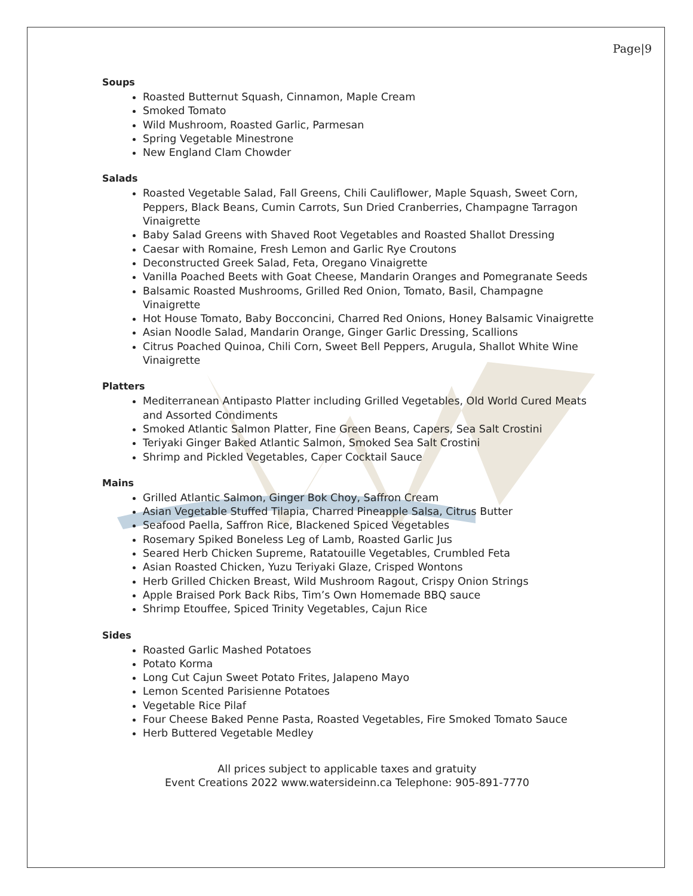Page|9
Soups
Roasted Butternut Squash, Cinnamon, Maple Cream
Smoked Tomato
Wild Mushroom, Roasted Garlic, Parmesan
Spring Vegetable Minestrone
New England Clam Chowder
Salads
Roasted Vegetable Salad, Fall Greens, Chili Cauliflower, Maple Squash, Sweet Corn, Peppers, Black Beans, Cumin Carrots, Sun Dried Cranberries, Champagne Tarragon Vinaigrette
Baby Salad Greens with Shaved Root Vegetables and Roasted Shallot Dressing
Caesar with Romaine, Fresh Lemon and Garlic Rye Croutons
Deconstructed Greek Salad, Feta, Oregano Vinaigrette
Vanilla Poached Beets with Goat Cheese, Mandarin Oranges and Pomegranate Seeds
Balsamic Roasted Mushrooms, Grilled Red Onion, Tomato, Basil, Champagne Vinaigrette
Hot House Tomato, Baby Bocconcini, Charred Red Onions, Honey Balsamic Vinaigrette
Asian Noodle Salad, Mandarin Orange, Ginger Garlic Dressing, Scallions
Citrus Poached Quinoa, Chili Corn, Sweet Bell Peppers, Arugula, Shallot White Wine Vinaigrette
Platters
Mediterranean Antipasto Platter including Grilled Vegetables, Old World Cured Meats and Assorted Condiments
Smoked Atlantic Salmon Platter, Fine Green Beans, Capers, Sea Salt Crostini
Teriyaki Ginger Baked Atlantic Salmon, Smoked Sea Salt Crostini
Shrimp and Pickled Vegetables, Caper Cocktail Sauce
Mains
Grilled Atlantic Salmon, Ginger Bok Choy, Saffron Cream
Asian Vegetable Stuffed Tilapia, Charred Pineapple Salsa, Citrus Butter
Seafood Paella, Saffron Rice, Blackened Spiced Vegetables
Rosemary Spiked Boneless Leg of Lamb, Roasted Garlic Jus
Seared Herb Chicken Supreme, Ratatouille Vegetables, Crumbled Feta
Asian Roasted Chicken, Yuzu Teriyaki Glaze, Crisped Wontons
Herb Grilled Chicken Breast, Wild Mushroom Ragout, Crispy Onion Strings
Apple Braised Pork Back Ribs, Tim’s Own Homemade BBQ sauce
Shrimp Etouffee, Spiced Trinity Vegetables, Cajun Rice
Sides
Roasted Garlic Mashed Potatoes
Potato Korma
Long Cut Cajun Sweet Potato Frites, Jalapeno Mayo
Lemon Scented Parisienne Potatoes
Vegetable Rice Pilaf
Four Cheese Baked Penne Pasta, Roasted Vegetables, Fire Smoked Tomato Sauce
Herb Buttered Vegetable Medley
All prices subject to applicable taxes and gratuity
Event Creations 2022 www.watersideinn.ca Telephone: 905-891-7770